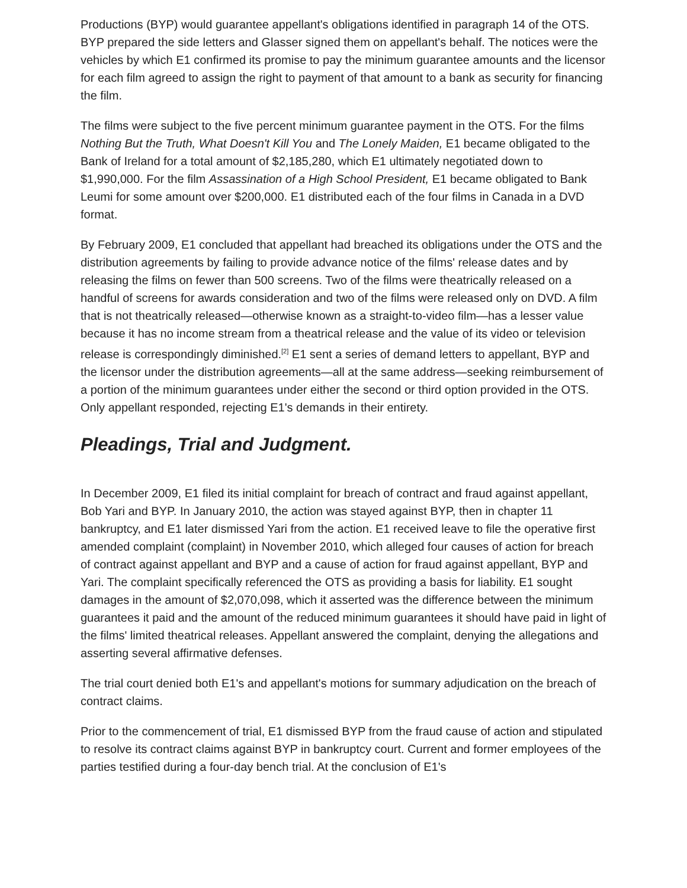Productions (BYP) would guarantee appellant's obligations identified in paragraph 14 of the OTS. BYP prepared the side letters and Glasser signed them on appellant's behalf. The notices were the vehicles by which E1 confirmed its promise to pay the minimum guarantee amounts and the licensor for each film agreed to assign the right to payment of that amount to a bank as security for financing the film.
The films were subject to the five percent minimum guarantee payment in the OTS. For the films Nothing But the Truth, What Doesn't Kill You and The Lonely Maiden, E1 became obligated to the Bank of Ireland for a total amount of $2,185,280, which E1 ultimately negotiated down to $1,990,000. For the film Assassination of a High School President, E1 became obligated to Bank Leumi for some amount over $200,000. E1 distributed each of the four films in Canada in a DVD format.
By February 2009, E1 concluded that appellant had breached its obligations under the OTS and the distribution agreements by failing to provide advance notice of the films' release dates and by releasing the films on fewer than 500 screens. Two of the films were theatrically released on a handful of screens for awards consideration and two of the films were released only on DVD. A film that is not theatrically released—otherwise known as a straight-to-video film—has a lesser value because it has no income stream from a theatrical release and the value of its video or television release is correspondingly diminished.<sup>[2]</sup> E1 sent a series of demand letters to appellant, BYP and the licensor under the distribution agreements—all at the same address—seeking reimbursement of a portion of the minimum guarantees under either the second or third option provided in the OTS. Only appellant responded, rejecting E1's demands in their entirety.
Pleadings, Trial and Judgment.
In December 2009, E1 filed its initial complaint for breach of contract and fraud against appellant, Bob Yari and BYP. In January 2010, the action was stayed against BYP, then in chapter 11 bankruptcy, and E1 later dismissed Yari from the action. E1 received leave to file the operative first amended complaint (complaint) in November 2010, which alleged four causes of action for breach of contract against appellant and BYP and a cause of action for fraud against appellant, BYP and Yari. The complaint specifically referenced the OTS as providing a basis for liability. E1 sought damages in the amount of $2,070,098, which it asserted was the difference between the minimum guarantees it paid and the amount of the reduced minimum guarantees it should have paid in light of the films' limited theatrical releases. Appellant answered the complaint, denying the allegations and asserting several affirmative defenses.
The trial court denied both E1's and appellant's motions for summary adjudication on the breach of contract claims.
Prior to the commencement of trial, E1 dismissed BYP from the fraud cause of action and stipulated to resolve its contract claims against BYP in bankruptcy court. Current and former employees of the parties testified during a four-day bench trial. At the conclusion of E1's